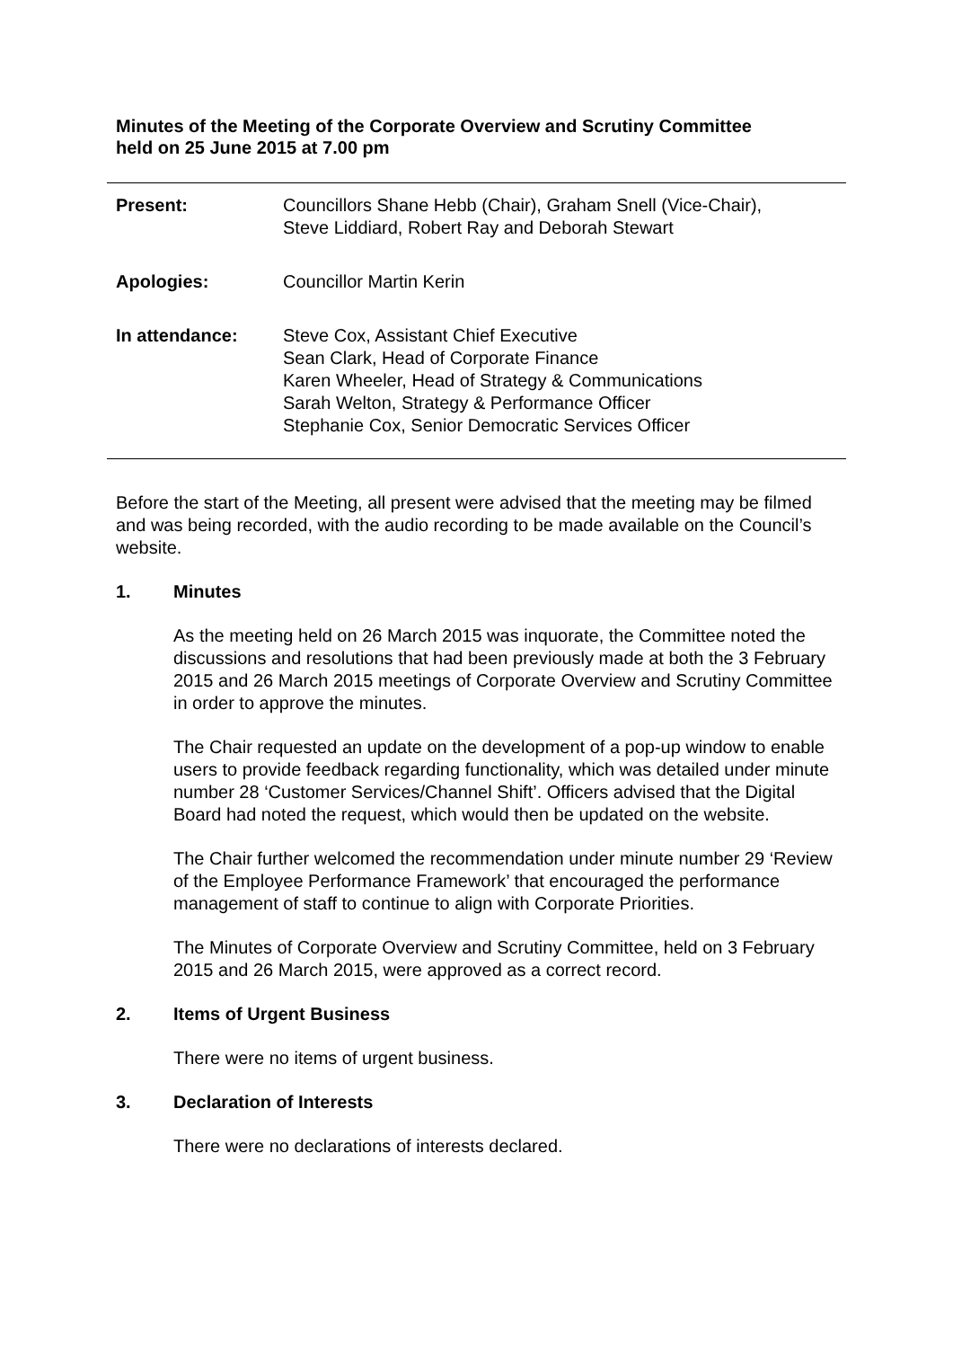Minutes of the Meeting of the Corporate Overview and Scrutiny Committee
held on 25 June 2015 at 7.00 pm
Present: Councillors Shane Hebb (Chair), Graham Snell (Vice-Chair),
Steve Liddiard, Robert Ray and Deborah Stewart
Apologies: Councillor Martin Kerin
In attendance: Steve Cox, Assistant Chief Executive
Sean Clark, Head of Corporate Finance
Karen Wheeler, Head of Strategy & Communications
Sarah Welton, Strategy & Performance Officer
Stephanie Cox, Senior Democratic Services Officer
Before the start of the Meeting, all present were advised that the meeting may be filmed and was being recorded, with the audio recording to be made available on the Council’s website.
1. Minutes
As the meeting held on 26 March 2015 was inquorate, the Committee noted the discussions and resolutions that had been previously made at both the 3 February 2015 and 26 March 2015 meetings of Corporate Overview and Scrutiny Committee in order to approve the minutes.
The Chair requested an update on the development of a pop-up window to enable users to provide feedback regarding functionality, which was detailed under minute number 28 ‘Customer Services/Channel Shift’. Officers advised that the Digital Board had noted the request, which would then be updated on the website.
The Chair further welcomed the recommendation under minute number 29 ‘Review of the Employee Performance Framework’ that encouraged the performance management of staff to continue to align with Corporate Priorities.
The Minutes of Corporate Overview and Scrutiny Committee, held on 3 February 2015 and 26 March 2015, were approved as a correct record.
2. Items of Urgent Business
There were no items of urgent business.
3. Declaration of Interests
There were no declarations of interests declared.